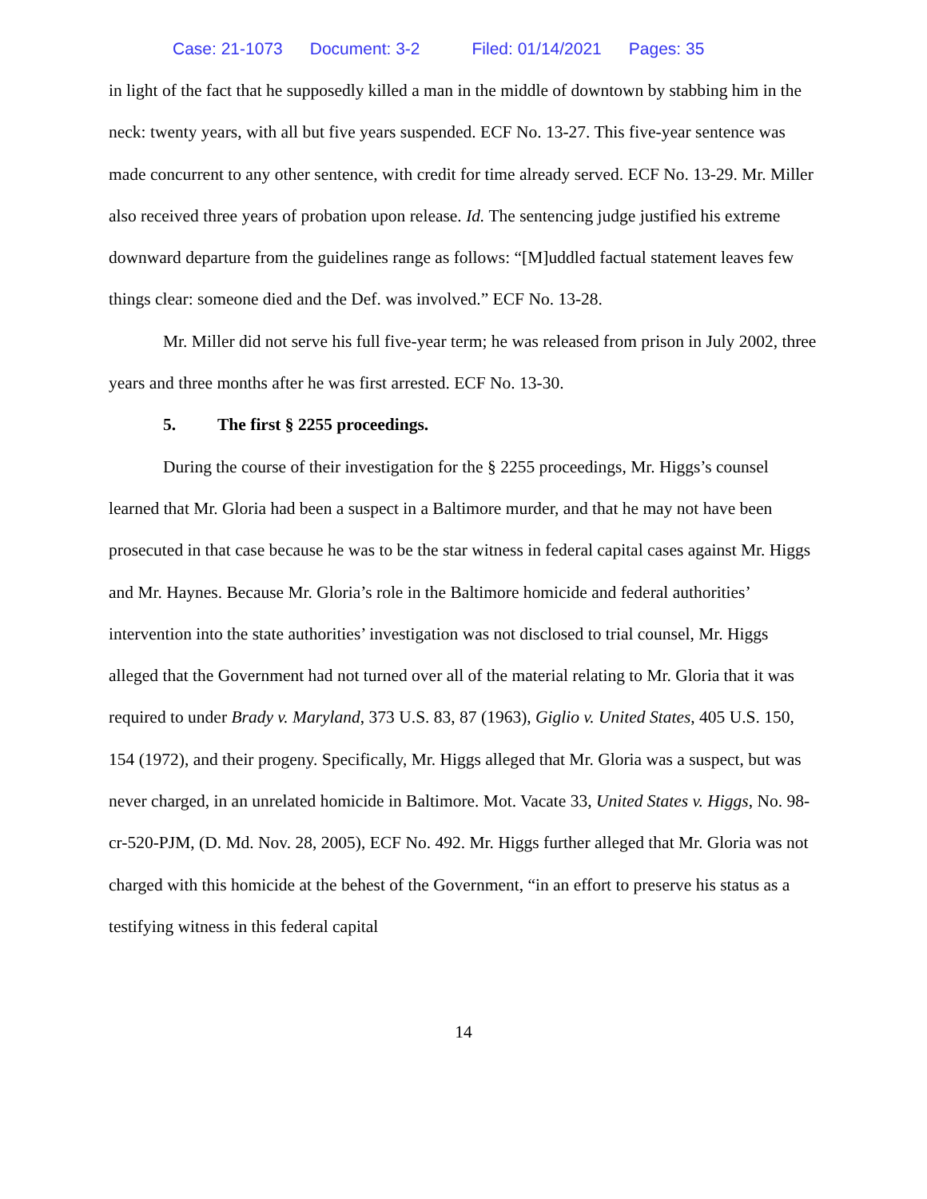Case: 21-1073 Document: 3-2 Filed: 01/14/2021 Pages: 35
in light of the fact that he supposedly killed a man in the middle of downtown by stabbing him in the neck: twenty years, with all but five years suspended. ECF No. 13-27. This five-year sentence was made concurrent to any other sentence, with credit for time already served. ECF No. 13-29. Mr. Miller also received three years of probation upon release. Id. The sentencing judge justified his extreme downward departure from the guidelines range as follows: “[M]uddled factual statement leaves few things clear: someone died and the Def. was involved.” ECF No. 13-28.
Mr. Miller did not serve his full five-year term; he was released from prison in July 2002, three years and three months after he was first arrested. ECF No. 13-30.
5. The first § 2255 proceedings.
During the course of their investigation for the § 2255 proceedings, Mr. Higgs’s counsel learned that Mr. Gloria had been a suspect in a Baltimore murder, and that he may not have been prosecuted in that case because he was to be the star witness in federal capital cases against Mr. Higgs and Mr. Haynes. Because Mr. Gloria’s role in the Baltimore homicide and federal authorities’ intervention into the state authorities’ investigation was not disclosed to trial counsel, Mr. Higgs alleged that the Government had not turned over all of the material relating to Mr. Gloria that it was required to under Brady v. Maryland, 373 U.S. 83, 87 (1963), Giglio v. United States, 405 U.S. 150, 154 (1972), and their progeny. Specifically, Mr. Higgs alleged that Mr. Gloria was a suspect, but was never charged, in an unrelated homicide in Baltimore. Mot. Vacate 33, United States v. Higgs, No. 98-cr-520-PJM, (D. Md. Nov. 28, 2005), ECF No. 492. Mr. Higgs further alleged that Mr. Gloria was not charged with this homicide at the behest of the Government, “in an effort to preserve his status as a testifying witness in this federal capital
14